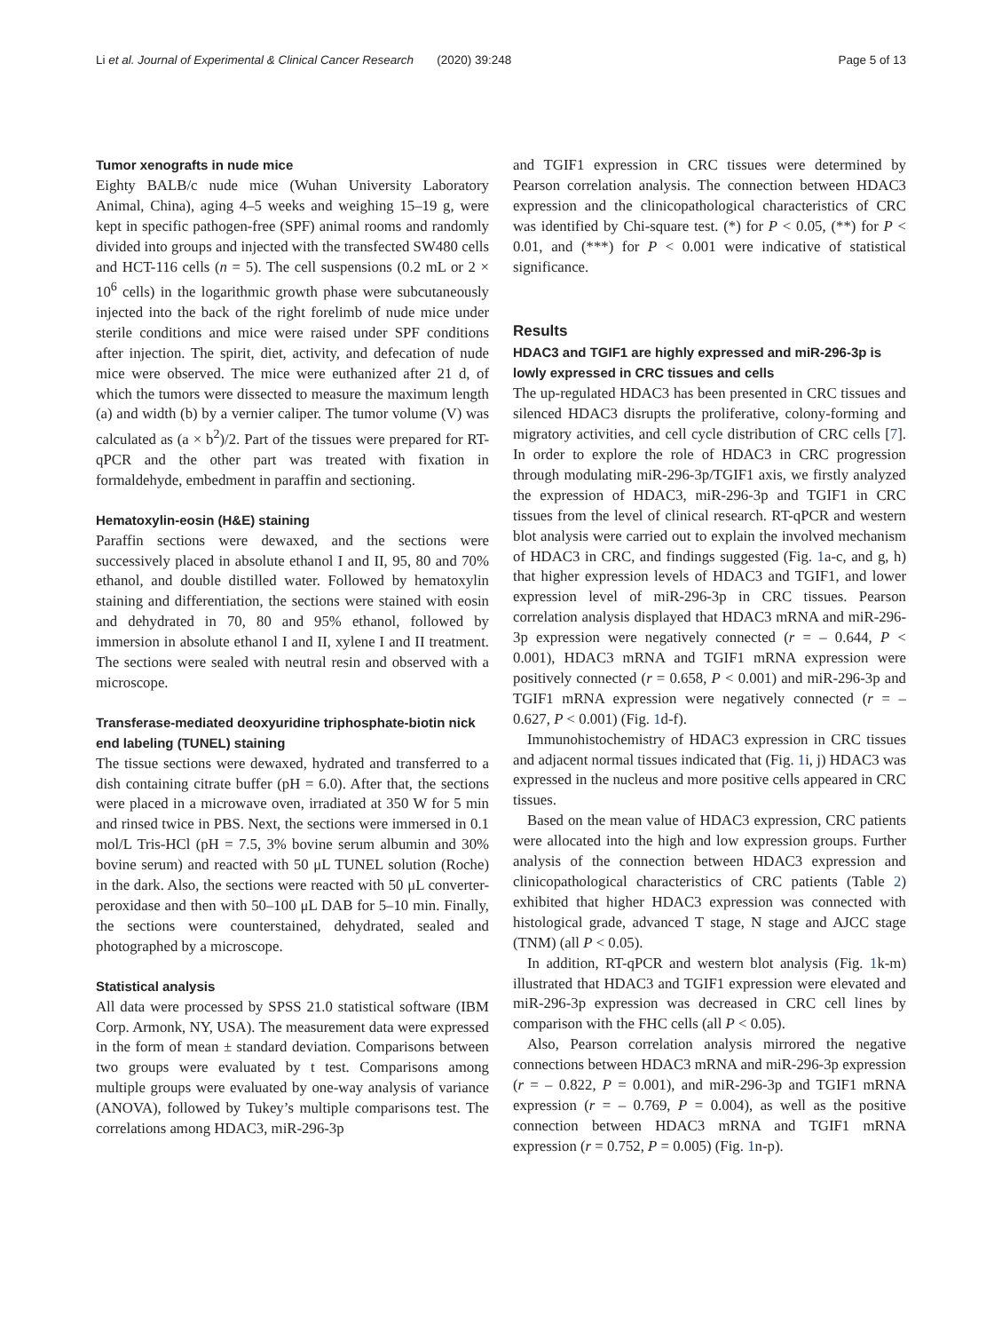Li et al. Journal of Experimental & Clinical Cancer Research (2020) 39:248 Page 5 of 13
Tumor xenografts in nude mice
Eighty BALB/c nude mice (Wuhan University Laboratory Animal, China), aging 4–5 weeks and weighing 15–19 g, were kept in specific pathogen-free (SPF) animal rooms and randomly divided into groups and injected with the transfected SW480 cells and HCT-116 cells (n = 5). The cell suspensions (0.2 mL or 2 × 10<sup>6</sup> cells) in the logarithmic growth phase were subcutaneously injected into the back of the right forelimb of nude mice under sterile conditions and mice were raised under SPF conditions after injection. The spirit, diet, activity, and defecation of nude mice were observed. The mice were euthanized after 21 d, of which the tumors were dissected to measure the maximum length (a) and width (b) by a vernier caliper. The tumor volume (V) was calculated as (a × b<sup>2</sup>)/2. Part of the tissues were prepared for RT-qPCR and the other part was treated with fixation in formaldehyde, embedment in paraffin and sectioning.
Hematoxylin-eosin (H&E) staining
Paraffin sections were dewaxed, and the sections were successively placed in absolute ethanol I and II, 95, 80 and 70% ethanol, and double distilled water. Followed by hematoxylin staining and differentiation, the sections were stained with eosin and dehydrated in 70, 80 and 95% ethanol, followed by immersion in absolute ethanol I and II, xylene I and II treatment. The sections were sealed with neutral resin and observed with a microscope.
Transferase-mediated deoxyuridine triphosphate-biotin nick end labeling (TUNEL) staining
The tissue sections were dewaxed, hydrated and transferred to a dish containing citrate buffer (pH = 6.0). After that, the sections were placed in a microwave oven, irradiated at 350 W for 5 min and rinsed twice in PBS. Next, the sections were immersed in 0.1 mol/L Tris-HCl (pH = 7.5, 3% bovine serum albumin and 30% bovine serum) and reacted with 50 μL TUNEL solution (Roche) in the dark. Also, the sections were reacted with 50 μL converter-peroxidase and then with 50–100 μL DAB for 5–10 min. Finally, the sections were counterstained, dehydrated, sealed and photographed by a microscope.
Statistical analysis
All data were processed by SPSS 21.0 statistical software (IBM Corp. Armonk, NY, USA). The measurement data were expressed in the form of mean ± standard deviation. Comparisons between two groups were evaluated by t test. Comparisons among multiple groups were evaluated by one-way analysis of variance (ANOVA), followed by Tukey’s multiple comparisons test. The correlations among HDAC3, miR-296-3p
and TGIF1 expression in CRC tissues were determined by Pearson correlation analysis. The connection between HDAC3 expression and the clinicopathological characteristics of CRC was identified by Chi-square test. (*) for P < 0.05, (**) for P < 0.01, and (***) for P < 0.001 were indicative of statistical significance.
Results
HDAC3 and TGIF1 are highly expressed and miR-296-3p is lowly expressed in CRC tissues and cells
The up-regulated HDAC3 has been presented in CRC tissues and silenced HDAC3 disrupts the proliferative, colony-forming and migratory activities, and cell cycle distribution of CRC cells [7]. In order to explore the role of HDAC3 in CRC progression through modulating miR-296-3p/TGIF1 axis, we firstly analyzed the expression of HDAC3, miR-296-3p and TGIF1 in CRC tissues from the level of clinical research. RT-qPCR and western blot analysis were carried out to explain the involved mechanism of HDAC3 in CRC, and findings suggested (Fig. 1a-c, and g, h) that higher expression levels of HDAC3 and TGIF1, and lower expression level of miR-296-3p in CRC tissues. Pearson correlation analysis displayed that HDAC3 mRNA and miR-296-3p expression were negatively connected (r = – 0.644, P < 0.001), HDAC3 mRNA and TGIF1 mRNA expression were positively connected (r = 0.658, P < 0.001) and miR-296-3p and TGIF1 mRNA expression were negatively connected (r = – 0.627, P < 0.001) (Fig. 1d-f).
Immunohistochemistry of HDAC3 expression in CRC tissues and adjacent normal tissues indicated that (Fig. 1i, j) HDAC3 was expressed in the nucleus and more positive cells appeared in CRC tissues.
Based on the mean value of HDAC3 expression, CRC patients were allocated into the high and low expression groups. Further analysis of the connection between HDAC3 expression and clinicopathological characteristics of CRC patients (Table 2) exhibited that higher HDAC3 expression was connected with histological grade, advanced T stage, N stage and AJCC stage (TNM) (all P < 0.05).
In addition, RT-qPCR and western blot analysis (Fig. 1k-m) illustrated that HDAC3 and TGIF1 expression were elevated and miR-296-3p expression was decreased in CRC cell lines by comparison with the FHC cells (all P < 0.05).
Also, Pearson correlation analysis mirrored the negative connections between HDAC3 mRNA and miR-296-3p expression (r = – 0.822, P = 0.001), and miR-296-3p and TGIF1 mRNA expression (r = – 0.769, P = 0.004), as well as the positive connection between HDAC3 mRNA and TGIF1 mRNA expression (r = 0.752, P = 0.005) (Fig. 1n-p).